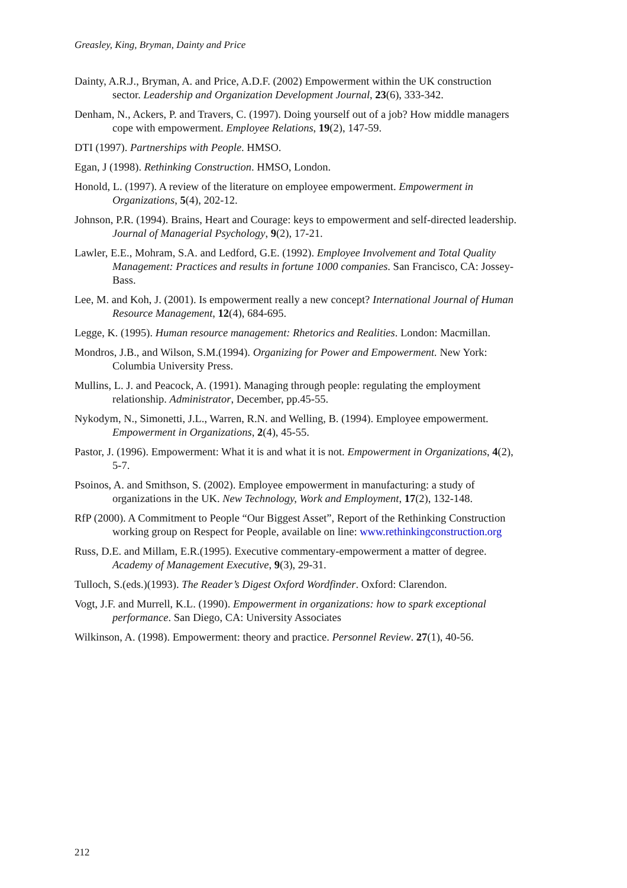Greasley, King, Bryman, Dainty and Price
Dainty, A.R.J., Bryman, A. and Price, A.D.F. (2002) Empowerment within the UK construction sector. Leadership and Organization Development Journal, 23(6), 333-342.
Denham, N., Ackers, P. and Travers, C. (1997). Doing yourself out of a job? How middle managers cope with empowerment. Employee Relations, 19(2), 147-59.
DTI (1997). Partnerships with People. HMSO.
Egan, J (1998). Rethinking Construction. HMSO, London.
Honold, L. (1997). A review of the literature on employee empowerment. Empowerment in Organizations, 5(4), 202-12.
Johnson, P.R. (1994). Brains, Heart and Courage: keys to empowerment and self-directed leadership. Journal of Managerial Psychology, 9(2), 17-21.
Lawler, E.E., Mohram, S.A. and Ledford, G.E. (1992). Employee Involvement and Total Quality Management: Practices and results in fortune 1000 companies. San Francisco, CA: Jossey-Bass.
Lee, M. and Koh, J. (2001). Is empowerment really a new concept? International Journal of Human Resource Management, 12(4), 684-695.
Legge, K. (1995). Human resource management: Rhetorics and Realities. London: Macmillan.
Mondros, J.B., and Wilson, S.M.(1994). Organizing for Power and Empowerment. New York: Columbia University Press.
Mullins, L. J. and Peacock, A. (1991). Managing through people: regulating the employment relationship. Administrator, December, pp.45-55.
Nykodym, N., Simonetti, J.L., Warren, R.N. and Welling, B. (1994). Employee empowerment. Empowerment in Organizations, 2(4), 45-55.
Pastor, J. (1996). Empowerment: What it is and what it is not. Empowerment in Organizations, 4(2), 5-7.
Psoinos, A. and Smithson, S. (2002). Employee empowerment in manufacturing: a study of organizations in the UK. New Technology, Work and Employment, 17(2), 132-148.
RfP (2000). A Commitment to People “Our Biggest Asset”, Report of the Rethinking Construction working group on Respect for People, available on line: www.rethinkingconstruction.org
Russ, D.E. and Millam, E.R.(1995). Executive commentary-empowerment a matter of degree. Academy of Management Executive, 9(3), 29-31.
Tulloch, S.(eds.)(1993). The Reader’s Digest Oxford Wordfinder. Oxford: Clarendon.
Vogt, J.F. and Murrell, K.L. (1990). Empowerment in organizations: how to spark exceptional performance. San Diego, CA: University Associates
Wilkinson, A. (1998). Empowerment: theory and practice. Personnel Review. 27(1), 40-56.
212